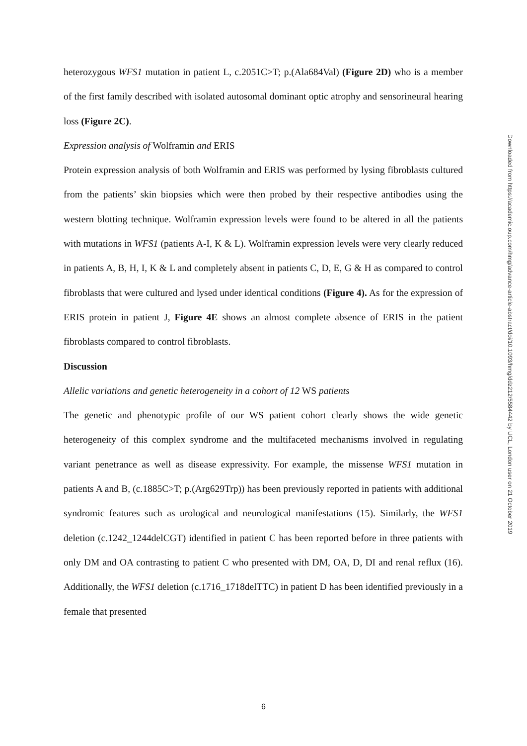heterozygous WFS1 mutation in patient L, c.2051C>T; p.(Ala684Val) (Figure 2D) who is a member of the first family described with isolated autosomal dominant optic atrophy and sensorineural hearing loss (Figure 2C).
Expression analysis of Wolframin and ERIS
Protein expression analysis of both Wolframin and ERIS was performed by lysing fibroblasts cultured from the patients’ skin biopsies which were then probed by their respective antibodies using the western blotting technique. Wolframin expression levels were found to be altered in all the patients with mutations in WFS1 (patients A-I, K & L). Wolframin expression levels were very clearly reduced in patients A, B, H, I, K & L and completely absent in patients C, D, E, G & H as compared to control fibroblasts that were cultured and lysed under identical conditions (Figure 4). As for the expression of ERIS protein in patient J, Figure 4E shows an almost complete absence of ERIS in the patient fibroblasts compared to control fibroblasts.
Discussion
Allelic variations and genetic heterogeneity in a cohort of 12 WS patients
The genetic and phenotypic profile of our WS patient cohort clearly shows the wide genetic heterogeneity of this complex syndrome and the multifaceted mechanisms involved in regulating variant penetrance as well as disease expressivity. For example, the missense WFS1 mutation in patients A and B, (c.1885C>T; p.(Arg629Trp)) has been previously reported in patients with additional syndromic features such as urological and neurological manifestations (15). Similarly, the WFS1 deletion (c.1242_1244delCGT) identified in patient C has been reported before in three patients with only DM and OA contrasting to patient C who presented with DM, OA, D, DI and renal reflux (16). Additionally, the WFS1 deletion (c.1716_1718delTTC) in patient D has been identified previously in a female that presented
Downloaded from https://academic.oup.com/hmg/advance-article-abstract/doi/10.1093/hmg/ddz212/5584442 by UCL, London user on 21 October 2019
6